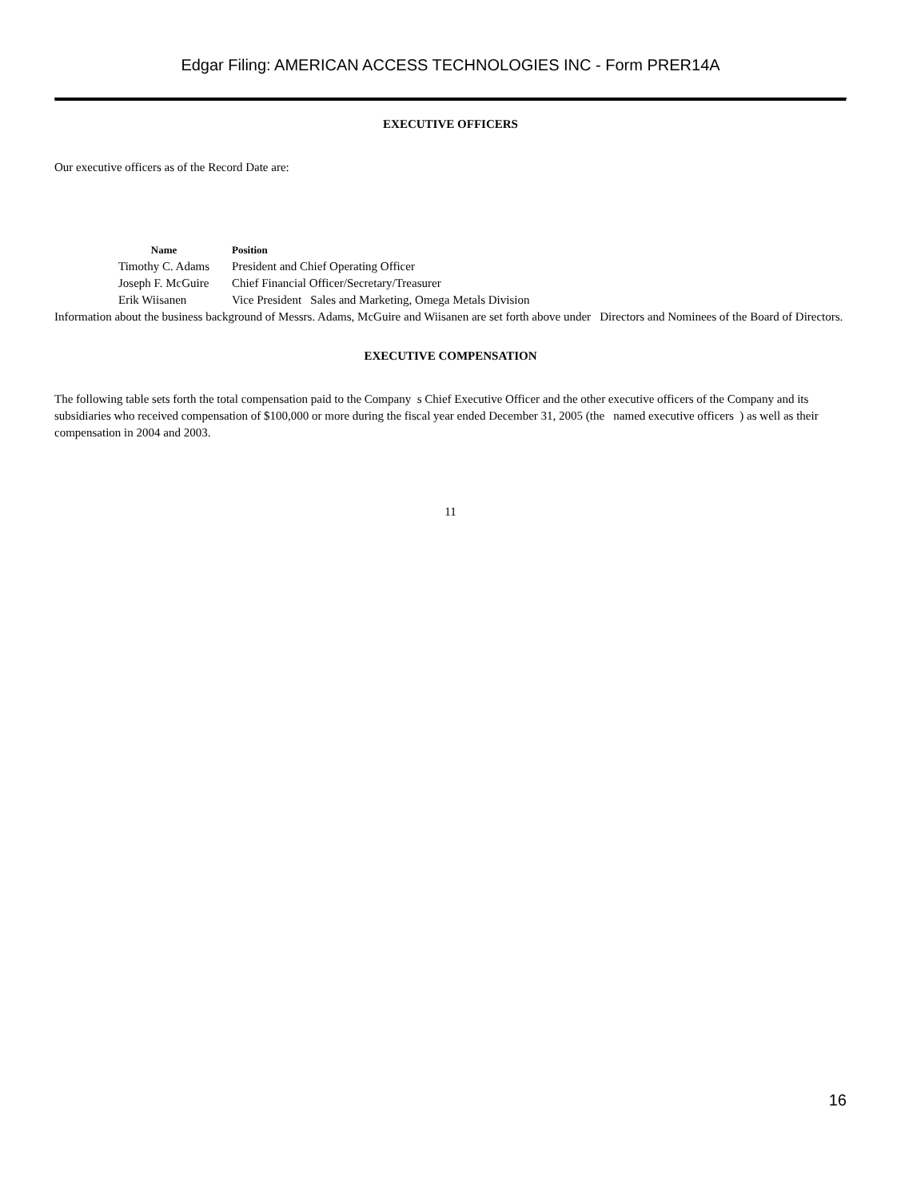Edgar Filing: AMERICAN ACCESS TECHNOLOGIES INC - Form PRER14A
EXECUTIVE OFFICERS
Our executive officers as of the Record Date are:
| Name | Position |
| --- | --- |
| Timothy C. Adams | President and Chief Operating Officer |
| Joseph F. McGuire | Chief Financial Officer/Secretary/Treasurer |
| Erik Wiisanen | Vice President Sales and Marketing, Omega Metals Division |
Information about the business background of Messrs. Adams, McGuire and Wiisanen are set forth above under Directors and Nominees of the Board of Directors.
EXECUTIVE COMPENSATION
The following table sets forth the total compensation paid to the Company s Chief Executive Officer and the other executive officers of the Company and its subsidiaries who received compensation of $100,000 or more during the fiscal year ended December 31, 2005 (the named executive officers ) as well as their compensation in 2004 and 2003.
11
16